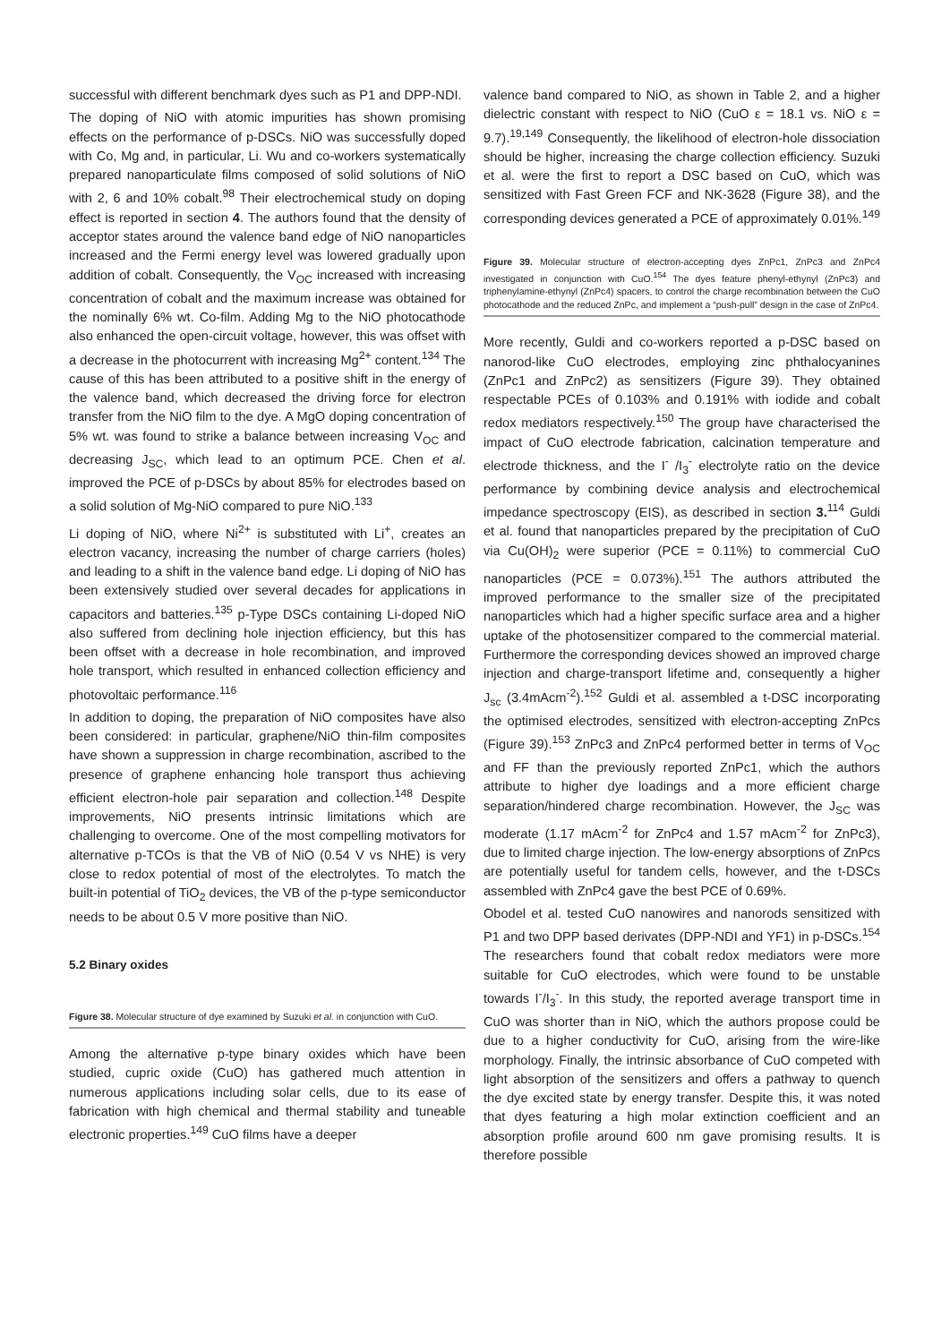successful with different benchmark dyes such as P1 and DPP-NDI.
The doping of NiO with atomic impurities has shown promising effects on the performance of p-DSCs. NiO was successfully doped with Co, Mg and, in particular, Li. Wu and co-workers systematically prepared nanoparticulate films composed of solid solutions of NiO with 2, 6 and 10% cobalt.<sup>98</sup> Their electrochemical study on doping effect is reported in section 4. The authors found that the density of acceptor states around the valence band edge of NiO nanoparticles increased and the Fermi energy level was lowered gradually upon addition of cobalt. Consequently, the V<sub>OC</sub> increased with increasing concentration of cobalt and the maximum increase was obtained for the nominally 6% wt. Co-film. Adding Mg to the NiO photocathode also enhanced the open-circuit voltage, however, this was offset with a decrease in the photocurrent with increasing Mg<sup>2+</sup> content.<sup>134</sup> The cause of this has been attributed to a positive shift in the energy of the valence band, which decreased the driving force for electron transfer from the NiO film to the dye. A MgO doping concentration of 5% wt. was found to strike a balance between increasing V<sub>OC</sub> and decreasing J<sub>SC</sub>, which lead to an optimum PCE. Chen et al. improved the PCE of p-DSCs by about 85% for electrodes based on a solid solution of Mg-NiO compared to pure NiO.<sup>133</sup>
Li doping of NiO, where Ni<sup>2+</sup> is substituted with Li<sup>+</sup>, creates an electron vacancy, increasing the number of charge carriers (holes) and leading to a shift in the valence band edge. Li doping of NiO has been extensively studied over several decades for applications in capacitors and batteries.<sup>135</sup> p-Type DSCs containing Li-doped NiO also suffered from declining hole injection efficiency, but this has been offset with a decrease in hole recombination, and improved hole transport, which resulted in enhanced collection efficiency and photovoltaic performance.<sup>116</sup>
In addition to doping, the preparation of NiO composites have also been considered: in particular, graphene/NiO thin-film composites have shown a suppression in charge recombination, ascribed to the presence of graphene enhancing hole transport thus achieving efficient electron-hole pair separation and collection.<sup>148</sup> Despite improvements, NiO presents intrinsic limitations which are challenging to overcome. One of the most compelling motivators for alternative p-TCOs is that the VB of NiO (0.54 V vs NHE) is very close to redox potential of most of the electrolytes. To match the built-in potential of TiO<sub>2</sub> devices, the VB of the p-type semiconductor needs to be about 0.5 V more positive than NiO.
5.2 Binary oxides
Figure 38. Molecular structure of dye examined by Suzuki et al. in conjunction with CuO.
Among the alternative p-type binary oxides which have been studied, cupric oxide (CuO) has gathered much attention in numerous applications including solar cells, due to its ease of fabrication with high chemical and thermal stability and tuneable electronic properties.<sup>149</sup> CuO films have a deeper
valence band compared to NiO, as shown in Table 2, and a higher dielectric constant with respect to NiO (CuO ε = 18.1 vs. NiO ε = 9.7).<sup>19,149</sup> Consequently, the likelihood of electron-hole dissociation should be higher, increasing the charge collection efficiency. Suzuki et al. were the first to report a DSC based on CuO, which was sensitized with Fast Green FCF and NK-3628 (Figure 38), and the corresponding devices generated a PCE of approximately 0.01%.<sup>149</sup>
Figure 39. Molecular structure of electron-accepting dyes ZnPc1, ZnPc3 and ZnPc4 investigated in conjunction with CuO.<sup>154</sup> The dyes feature phenyl-ethynyl (ZnPc3) and triphenylamine-ethynyl (ZnPc4) spacers, to control the charge recombination between the CuO photocathode and the reduced ZnPc, and implement a “push-pull” design in the case of ZnPc4.
More recently, Guldi and co-workers reported a p-DSC based on nanorod-like CuO electrodes, employing zinc phthalocyanines (ZnPc1 and ZnPc2) as sensitizers (Figure 39). They obtained respectable PCEs of 0.103% and 0.191% with iodide and cobalt redox mediators respectively.<sup>150</sup> The group have characterised the impact of CuO electrode fabrication, calcination temperature and electrode thickness, and the I<sup>-</sup> /I<sub>3</sub><sup>-</sup> electrolyte ratio on the device performance by combining device analysis and electrochemical impedance spectroscopy (EIS), as described in section 3.<sup>114</sup> Guldi et al. found that nanoparticles prepared by the precipitation of CuO via Cu(OH)<sub>2</sub> were superior (PCE = 0.11%) to commercial CuO nanoparticles (PCE = 0.073%).<sup>151</sup> The authors attributed the improved performance to the smaller size of the precipitated nanoparticles which had a higher specific surface area and a higher uptake of the photosensitizer compared to the commercial material. Furthermore the corresponding devices showed an improved charge injection and charge-transport lifetime and, consequently a higher J<sub>sc</sub> (3.4mAcm<sup>-2</sup>).<sup>152</sup> Guldi et al. assembled a t-DSC incorporating the optimised electrodes, sensitized with electron-accepting ZnPcs (Figure 39).<sup>153</sup> ZnPc3 and ZnPc4 performed better in terms of V<sub>OC</sub> and FF than the previously reported ZnPc1, which the authors attribute to higher dye loadings and a more efficient charge separation/hindered charge recombination. However, the J<sub>SC</sub> was moderate (1.17 mAcm<sup>-2</sup> for ZnPc4 and 1.57 mAcm<sup>-2</sup> for ZnPc3), due to limited charge injection. The low-energy absorptions of ZnPcs are potentially useful for tandem cells, however, and the t-DSCs assembled with ZnPc4 gave the best PCE of 0.69%.
Obodel et al. tested CuO nanowires and nanorods sensitized with P1 and two DPP based derivates (DPP-NDI and YF1) in p-DSCs.<sup>154</sup> The researchers found that cobalt redox mediators were more suitable for CuO electrodes, which were found to be unstable towards I<sup>-</sup>/I<sub>3</sub><sup>-</sup>. In this study, the reported average transport time in CuO was shorter than in NiO, which the authors propose could be due to a higher conductivity for CuO, arising from the wire-like morphology. Finally, the intrinsic absorbance of CuO competed with light absorption of the sensitizers and offers a pathway to quench the dye excited state by energy transfer. Despite this, it was noted that dyes featuring a high molar extinction coefficient and an absorption profile around 600 nm gave promising results. It is therefore possible